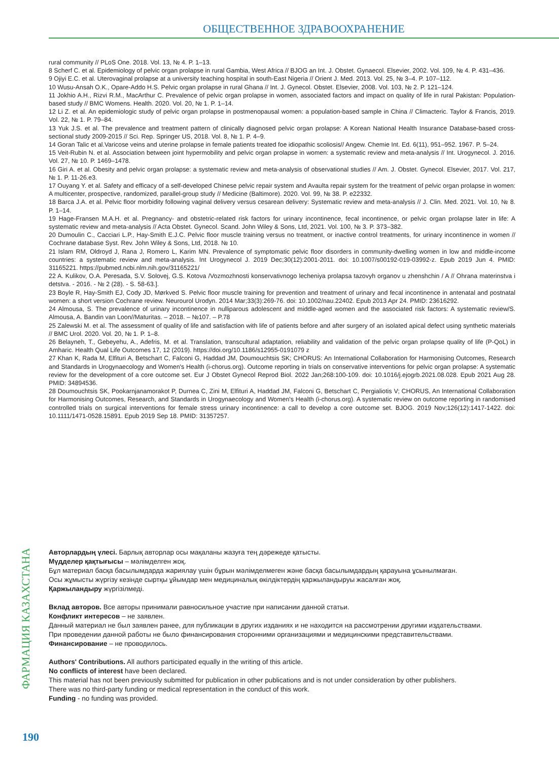ОБЩЕСТВЕННОЕ ЗДРАВООХРАНЕНИЕ
rural community // PLoS One. 2018. Vol. 13, № 4. P. 1–13.
8 Scherf C. et al. Epidemiology of pelvic organ prolapse in rural Gambia, West Africa // BJOG an Int. J. Obstet. Gynaecol. Elsevier, 2002. Vol. 109, № 4. P. 431–436.
9 Ojiyi E.C. et al. Uterovaginal prolapse at a university teaching hospital in south-East Nigeria // Orient J. Med. 2013. Vol. 25, № 3–4. P. 107–112.
10 Wusu-Ansah O.K., Opare-Addo H.S. Pelvic organ prolapse in rural Ghana // Int. J. Gynecol. Obstet. Elsevier, 2008. Vol. 103, № 2. P. 121–124.
11 Jokhio A.H., Rizvi R.M., MacArthur C. Prevalence of pelvic organ prolapse in women, associated factors and impact on quality of life in rural Pakistan: Population-based study // BMC Womens. Health. 2020. Vol. 20, № 1. P. 1–14.
12 Li Z. et al. An epidemiologic study of pelvic organ prolapse in postmenopausal women: a population-based sample in China // Climacteric. Taylor & Francis, 2019. Vol. 22, № 1. P. 79–84.
13 Yuk J.S. et al. The prevalence and treatment pattern of clinically diagnosed pelvic organ prolapse: A Korean National Health Insurance Database-based cross-sectional study 2009-2015 // Sci. Rep. Springer US, 2018. Vol. 8, № 1. P. 4–9.
14 Goran Talic et al.Varicose veins and uterine prolapse in female patients treated foe idiopathic scoliosis// Angew. Chemie Int. Ed. 6(11), 951–952. 1967. P. 5–24.
15 Veit-Rubin N. et al. Association between joint hypermobility and pelvic organ prolapse in women: a systematic review and meta-analysis // Int. Urogynecol. J. 2016. Vol. 27, № 10. P. 1469–1478.
16 Giri A. et al. Obesity and pelvic organ prolapse: a systematic review and meta-analysis of observational studies // Am. J. Obstet. Gynecol. Elsevier, 2017. Vol. 217, № 1. P. 11-26.e3.
17 Ouyang Y. et al. Safety and efficacy of a self-developed Chinese pelvic repair system and Avaulta repair system for the treatment of pelvic organ prolapse in women: A multicenter, prospective, randomized, parallel-group study // Medicine (Baltimore). 2020. Vol. 99, № 38. P. e22332.
18 Barca J.A. et al. Pelvic floor morbidity following vaginal delivery versus cesarean delivery: Systematic review and meta-analysis // J. Clin. Med. 2021. Vol. 10, № 8. P. 1–14.
19 Hage-Fransen M.A.H. et al. Pregnancy- and obstetric-related risk factors for urinary incontinence, fecal incontinence, or pelvic organ prolapse later in life: A systematic review and meta-analysis // Acta Obstet. Gynecol. Scand. John Wiley & Sons, Ltd, 2021. Vol. 100, № 3. P. 373–382.
20 Dumoulin C., Cacciari L.P., Hay-Smith E.J.C. Pelvic floor muscle training versus no treatment, or inactive control treatments, for urinary incontinence in women // Cochrane database Syst. Rev. John Wiley & Sons, Ltd, 2018. № 10.
21 Islam RM, Oldroyd J, Rana J, Romero L, Karim MN. Prevalence of symptomatic pelvic floor disorders in community-dwelling women in low and middle-income countries: a systematic review and meta-analysis. Int Urogynecol J. 2019 Dec;30(12):2001-2011. doi: 10.1007/s00192-019-03992-z. Epub 2019 Jun 4. PMID: 31165221. https://pubmed.ncbi.nlm.nih.gov/31165221/
22 A. Kulikov, O.A. Peresada, S.V. Solovej, G.S. Kotova /Vozmozhnosti konservativnogo lecheniya prolapsa tazovyh organov u zhenshchin / A // Ohrana materinstva i detstva. - 2016. - № 2 (28). - S. 58-63.].
23 Boyle R, Hay-Smith EJ, Cody JD, Mørkved S. Pelvic floor muscle training for prevention and treatment of urinary and fecal incontinence in antenatal and postnatal women: a short version Cochrane review. Neurourol Urodyn. 2014 Mar;33(3):269-76. doi: 10.1002/nau.22402. Epub 2013 Apr 24. PMID: 23616292.
24 Almousa, S. The prevalence of urinary incontinence in nulliparous adolescent and middle-aged women and the associated risk factors: A systematic review/S. Almousa, A. Bandin van Loon//Maturitas. – 2018. – №107. – P.78
25 Zalewski M. et al. The assessment of quality of life and satisfaction with life of patients before and after surgery of an isolated apical defect using synthetic materials // BMC Urol. 2020. Vol. 20, № 1. P. 1–8.
26 Belayneh, T., Gebeyehu, A., Adefris, M. et al. Translation, transcultural adaptation, reliability and validation of the pelvic organ prolapse quality of life (P-QoL) in Amharic. Health Qual Life Outcomes 17, 12 (2019). https://doi.org/10.1186/s12955-0191079 z
27 Khan K, Rada M, Elfituri A, Betschart C, Falconi G, Haddad JM, Doumouchtsis SK; CHORUS: An International Collaboration for Harmonising Outcomes, Research and Standards in Urogynaecology and Women's Health (i-chorus.org). Outcome reporting in trials on conservative interventions for pelvic organ prolapse: A systematic review for the development of a core outcome set. Eur J Obstet Gynecol Reprod Biol. 2022 Jan;268:100-109. doi: 10.1016/j.ejogrb.2021.08.028. Epub 2021 Aug 28. PMID: 34894536.
28 Doumouchtsis SK, Pookarnjanamorakot P, Durnea C, Zini M, Elfituri A, Haddad JM, Falconi G, Betschart C, Pergialiotis V; CHORUS, An International Collaboration for Harmonising Outcomes, Research, and Standards in Urogynaecology and Women's Health (i-chorus.org). A systematic review on outcome reporting in randomised controlled trials on surgical interventions for female stress urinary incontinence: a call to develop a core outcome set. BJOG. 2019 Nov;126(12):1417-1422. doi: 10.1111/1471-0528.15891. Epub 2019 Sep 18. PMID: 31357257.
ФАРМАЦИЯ КАЗАХСТАНА
Авторлардың үлесі. Барлық авторлар осы мақаланы жазуға тең дәрежеде қатысты.
Мүдделер қақтығысы – мәлімделген жоқ.
Бұл материал басқа басылымдарда жариялау үшін бұрын мәлімделмеген және басқа басылымдардың қарауына ұсынылмаған.
Осы жұмысты жүргізу кезінде сыртқы ұйымдар мен медициналық өкілдіктердің қаржыландыруы жасалған жоқ.
Қаржыландыру жүргізілмеді.
Вклад авторов. Все авторы принимали равносильное участие при написании данной статьи.
Конфликт интересов – не заявлен.
Данный материал не был заявлен ранее, для публикации в других изданиях и не находится на рассмотрении другими издательствами.
При проведении данной работы не было финансирования сторонними организациями и медицинскими представительствами.
Финансирование – не проводилось.
Authors' Contributions. All authors participated equally in the writing of this article.
No conflicts of interest have been declared.
This material has not been previously submitted for publication in other publications and is not under consideration by other publishers.
There was no third-party funding or medical representation in the conduct of this work.
Funding - no funding was provided.
190